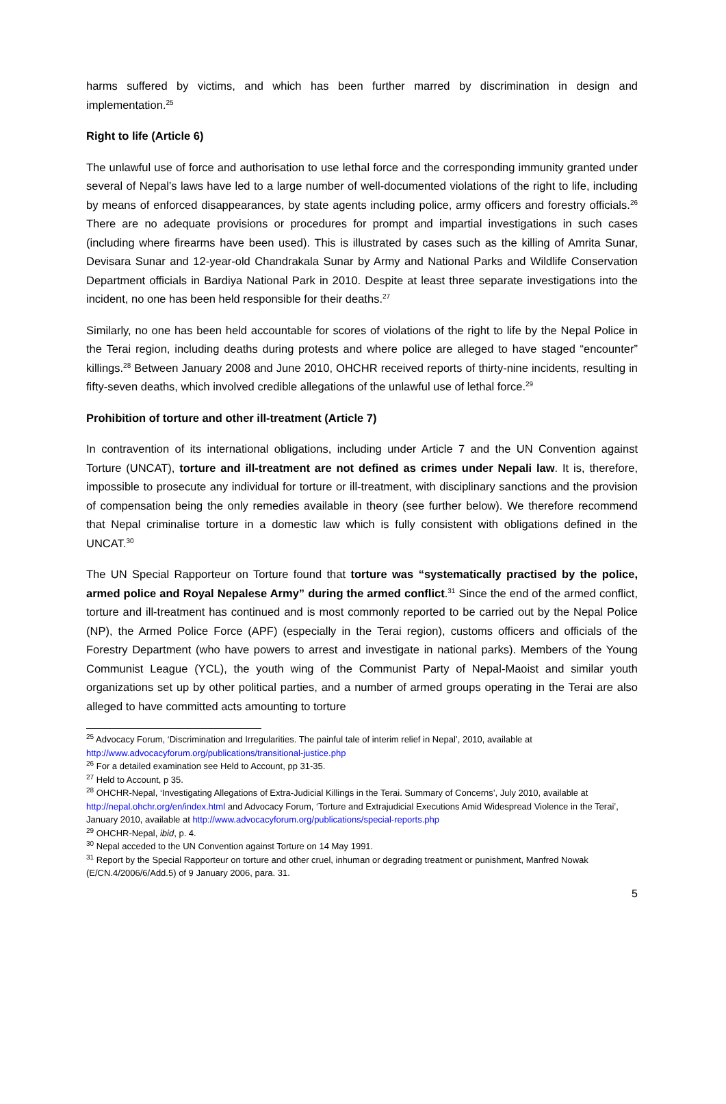harms suffered by victims, and which has been further marred by discrimination in design and implementation.<sup>25</sup>
Right to life (Article 6)
The unlawful use of force and authorisation to use lethal force and the corresponding immunity granted under several of Nepal’s laws have led to a large number of well-documented violations of the right to life, including by means of enforced disappearances, by state agents including police, army officers and forestry officials.<sup>26</sup> There are no adequate provisions or procedures for prompt and impartial investigations in such cases (including where firearms have been used). This is illustrated by cases such as the killing of Amrita Sunar, Devisara Sunar and 12-year-old Chandrakala Sunar by Army and National Parks and Wildlife Conservation Department officials in Bardiya National Park in 2010. Despite at least three separate investigations into the incident, no one has been held responsible for their deaths.<sup>27</sup>
Similarly, no one has been held accountable for scores of violations of the right to life by the Nepal Police in the Terai region, including deaths during protests and where police are alleged to have staged “encounter” killings.<sup>28</sup> Between January 2008 and June 2010, OHCHR received reports of thirty-nine incidents, resulting in fifty-seven deaths, which involved credible allegations of the unlawful use of lethal force.<sup>29</sup>
Prohibition of torture and other ill-treatment (Article 7)
In contravention of its international obligations, including under Article 7 and the UN Convention against Torture (UNCAT), torture and ill-treatment are not defined as crimes under Nepali law. It is, therefore, impossible to prosecute any individual for torture or ill-treatment, with disciplinary sanctions and the provision of compensation being the only remedies available in theory (see further below). We therefore recommend that Nepal criminalise torture in a domestic law which is fully consistent with obligations defined in the UNCAT.<sup>30</sup>
The UN Special Rapporteur on Torture found that torture was “systematically practised by the police, armed police and Royal Nepalese Army” during the armed conflict.<sup>31</sup> Since the end of the armed conflict, torture and ill-treatment has continued and is most commonly reported to be carried out by the Nepal Police (NP), the Armed Police Force (APF) (especially in the Terai region), customs officers and officials of the Forestry Department (who have powers to arrest and investigate in national parks). Members of the Young Communist League (YCL), the youth wing of the Communist Party of Nepal-Maoist and similar youth organizations set up by other political parties, and a number of armed groups operating in the Terai are also alleged to have committed acts amounting to torture
<sup>25</sup> Advocacy Forum, ‘Discrimination and Irregularities. The painful tale of interim relief in Nepal’, 2010, available at http://www.advocacyforum.org/publications/transitional-justice.php
<sup>26</sup> For a detailed examination see Held to Account, pp 31-35.
<sup>27</sup> Held to Account, p 35.
<sup>28</sup> OHCHR-Nepal, ‘Investigating Allegations of Extra-Judicial Killings in the Terai. Summary of Concerns’, July 2010, available at http://nepal.ohchr.org/en/index.html and Advocacy Forum, ‘Torture and Extrajudicial Executions Amid Widespread Violence in the Terai’, January 2010, available at http://www.advocacyforum.org/publications/special-reports.php
<sup>29</sup> OHCHR-Nepal, ibid, p. 4.
<sup>30</sup> Nepal acceded to the UN Convention against Torture on 14 May 1991.
<sup>31</sup> Report by the Special Rapporteur on torture and other cruel, inhuman or degrading treatment or punishment, Manfred Nowak (E/CN.4/2006/6/Add.5) of 9 January 2006, para. 31.
5